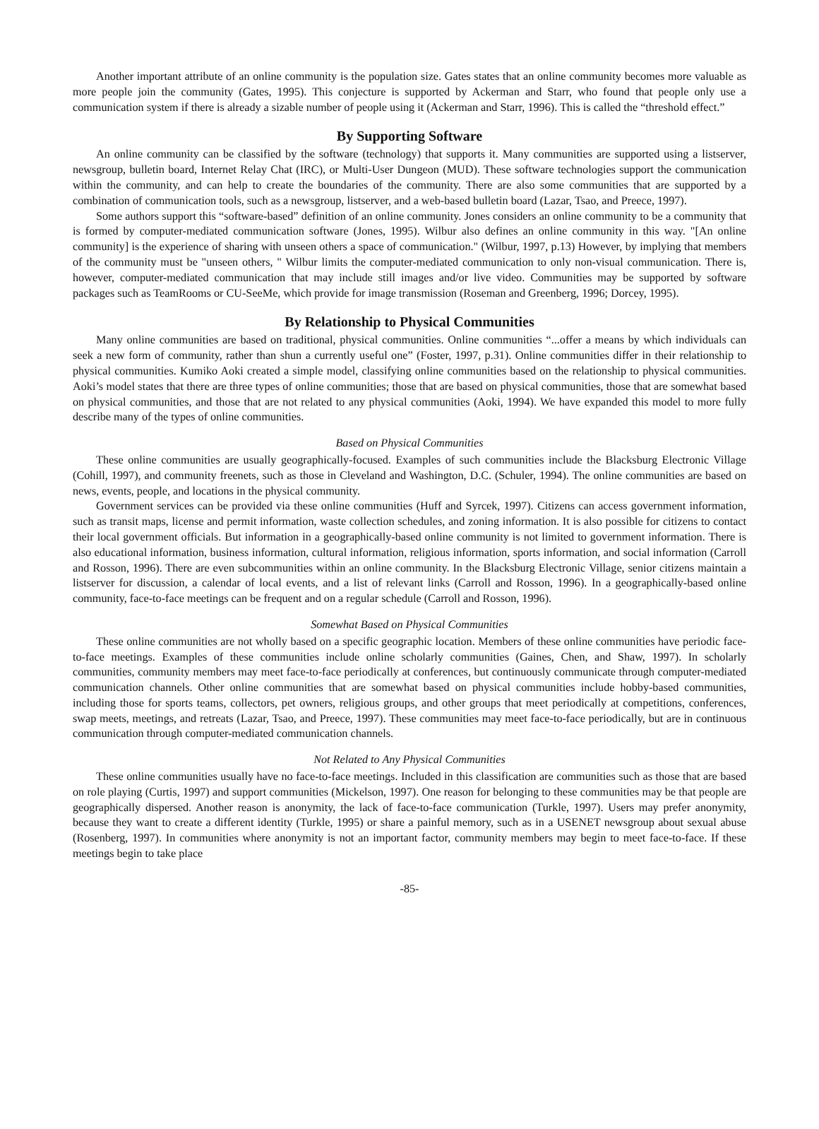Another important attribute of an online community is the population size. Gates states that an online community becomes more valuable as more people join the community (Gates, 1995). This conjecture is supported by Ackerman and Starr, who found that people only use a communication system if there is already a sizable number of people using it (Ackerman and Starr, 1996). This is called the “threshold effect.”
By Supporting Software
An online community can be classified by the software (technology) that supports it. Many communities are supported using a listserver, newsgroup, bulletin board, Internet Relay Chat (IRC), or Multi-User Dungeon (MUD). These software technologies support the communication within the community, and can help to create the boundaries of the community. There are also some communities that are supported by a combination of communication tools, such as a newsgroup, listserver, and a web-based bulletin board (Lazar, Tsao, and Preece, 1997).
Some authors support this “software-based” definition of an online community. Jones considers an online community to be a community that is formed by computer-mediated communication software (Jones, 1995). Wilbur also defines an online community in this way. "[An online community] is the experience of sharing with unseen others a space of communication." (Wilbur, 1997, p.13) However, by implying that members of the community must be "unseen others, " Wilbur limits the computer-mediated communication to only non-visual communication. There is, however, computer-mediated communication that may include still images and/or live video. Communities may be supported by software packages such as TeamRooms or CU-SeeMe, which provide for image transmission (Roseman and Greenberg, 1996; Dorcey, 1995).
By Relationship to Physical Communities
Many online communities are based on traditional, physical communities. Online communities “...offer a means by which individuals can seek a new form of community, rather than shun a currently useful one” (Foster, 1997, p.31). Online communities differ in their relationship to physical communities. Kumiko Aoki created a simple model, classifying online communities based on the relationship to physical communities. Aoki’s model states that there are three types of online communities; those that are based on physical communities, those that are somewhat based on physical communities, and those that are not related to any physical communities (Aoki, 1994). We have expanded this model to more fully describe many of the types of online communities.
Based on Physical Communities
These online communities are usually geographically-focused. Examples of such communities include the Blacksburg Electronic Village (Cohill, 1997), and community freenets, such as those in Cleveland and Washington, D.C. (Schuler, 1994). The online communities are based on news, events, people, and locations in the physical community.
Government services can be provided via these online communities (Huff and Syrcek, 1997). Citizens can access government information, such as transit maps, license and permit information, waste collection schedules, and zoning information. It is also possible for citizens to contact their local government officials. But information in a geographically-based online community is not limited to government information. There is also educational information, business information, cultural information, religious information, sports information, and social information (Carroll and Rosson, 1996). There are even subcommunities within an online community. In the Blacksburg Electronic Village, senior citizens maintain a listserver for discussion, a calendar of local events, and a list of relevant links (Carroll and Rosson, 1996). In a geographically-based online community, face-to-face meetings can be frequent and on a regular schedule (Carroll and Rosson, 1996).
Somewhat Based on Physical Communities
These online communities are not wholly based on a specific geographic location. Members of these online communities have periodic face-to-face meetings. Examples of these communities include online scholarly communities (Gaines, Chen, and Shaw, 1997). In scholarly communities, community members may meet face-to-face periodically at conferences, but continuously communicate through computer-mediated communication channels. Other online communities that are somewhat based on physical communities include hobby-based communities, including those for sports teams, collectors, pet owners, religious groups, and other groups that meet periodically at competitions, conferences, swap meets, meetings, and retreats (Lazar, Tsao, and Preece, 1997). These communities may meet face-to-face periodically, but are in continuous communication through computer-mediated communication channels.
Not Related to Any Physical Communities
These online communities usually have no face-to-face meetings. Included in this classification are communities such as those that are based on role playing (Curtis, 1997) and support communities (Mickelson, 1997). One reason for belonging to these communities may be that people are geographically dispersed. Another reason is anonymity, the lack of face-to-face communication (Turkle, 1997). Users may prefer anonymity, because they want to create a different identity (Turkle, 1995) or share a painful memory, such as in a USENET newsgroup about sexual abuse (Rosenberg, 1997). In communities where anonymity is not an important factor, community members may begin to meet face-to-face. If these meetings begin to take place
-85-